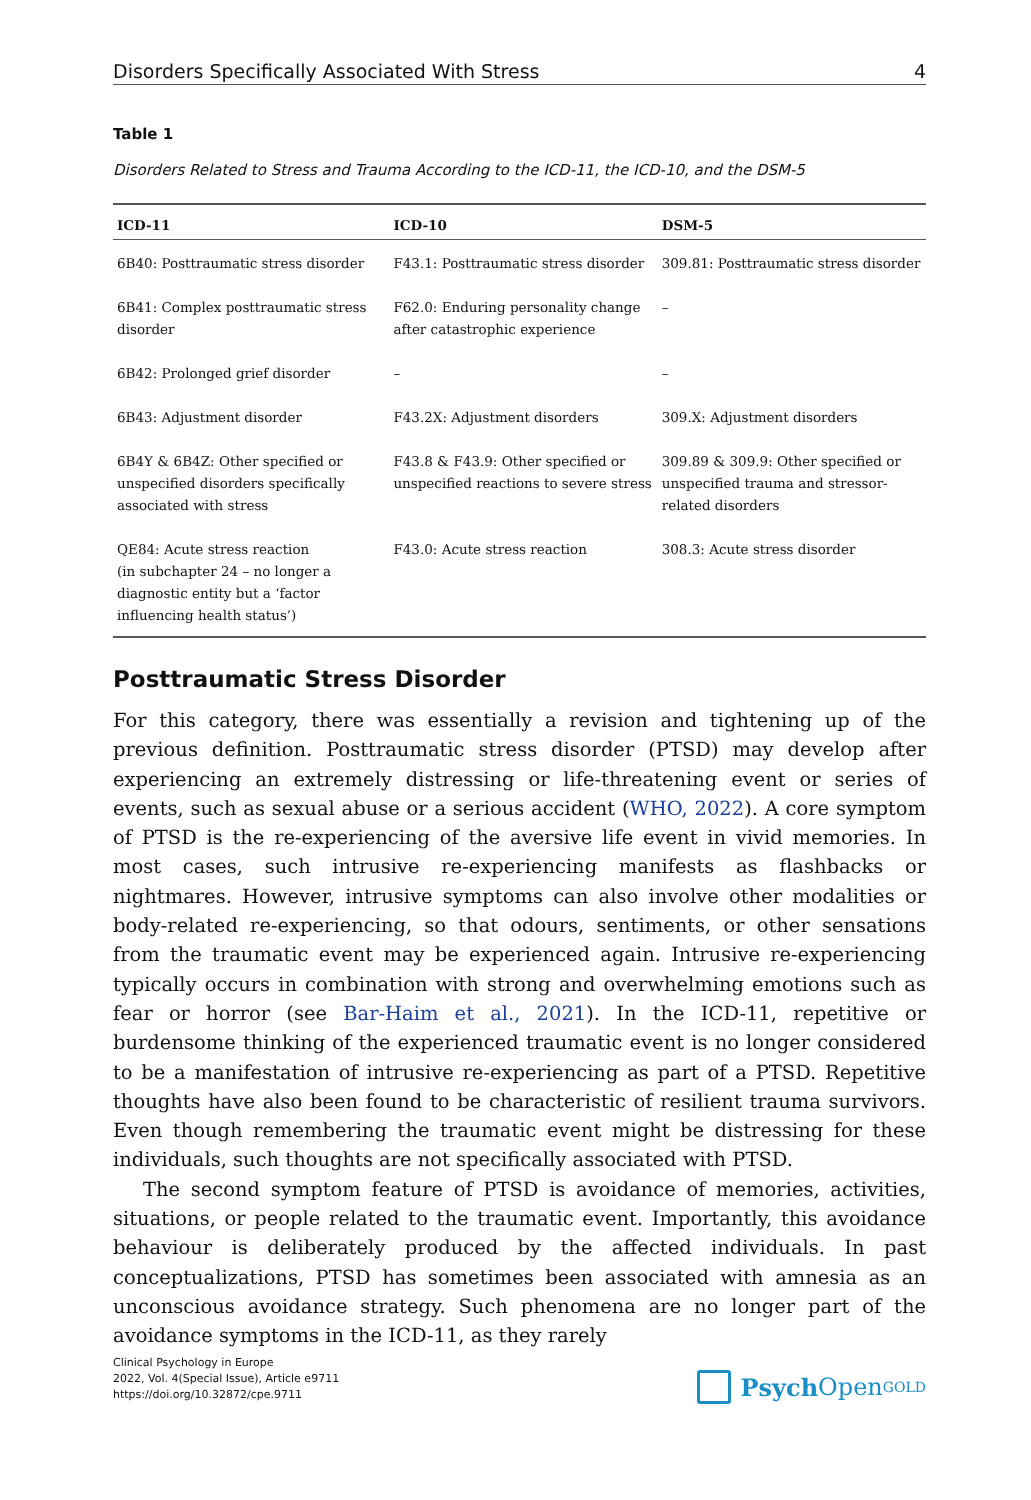Disorders Specifically Associated With Stress 4
Table 1
Disorders Related to Stress and Trauma According to the ICD-11, the ICD-10, and the DSM-5
| ICD-11 | ICD-10 | DSM-5 |
| --- | --- | --- |
| 6B40: Posttraumatic stress disorder | F43.1: Posttraumatic stress disorder | 309.81: Posttraumatic stress disorder |
| 6B41: Complex posttraumatic stress disorder | F62.0: Enduring personality change after catastrophic experience | – |
| 6B42: Prolonged grief disorder | – | – |
| 6B43: Adjustment disorder | F43.2X: Adjustment disorders | 309.X: Adjustment disorders |
| 6B4Y & 6B4Z: Other specified or unspecified disorders specifically associated with stress | F43.8 & F43.9: Other specified or unspecified reactions to severe stress | 309.89 & 309.9: Other specified or unspecified trauma and stressor-related disorders |
| QE84: Acute stress reaction (in subchapter 24 – no longer a diagnostic entity but a ‘factor influencing health status’) | F43.0: Acute stress reaction | 308.3: Acute stress disorder |
Posttraumatic Stress Disorder
For this category, there was essentially a revision and tightening up of the previous definition. Posttraumatic stress disorder (PTSD) may develop after experiencing an extremely distressing or life-threatening event or series of events, such as sexual abuse or a serious accident (WHO, 2022). A core symptom of PTSD is the re-experiencing of the aversive life event in vivid memories. In most cases, such intrusive re-experiencing manifests as flashbacks or nightmares. However, intrusive symptoms can also involve other modalities or body-related re-experiencing, so that odours, sentiments, or other sensations from the traumatic event may be experienced again. Intrusive re-experiencing typically occurs in combination with strong and overwhelming emotions such as fear or horror (see Bar-Haim et al., 2021). In the ICD-11, repetitive or burdensome thinking of the experienced traumatic event is no longer considered to be a manifestation of intrusive re-experiencing as part of a PTSD. Repetitive thoughts have also been found to be characteristic of resilient trauma survivors. Even though remembering the traumatic event might be distressing for these individuals, such thoughts are not specifically associated with PTSD.
The second symptom feature of PTSD is avoidance of memories, activities, situations, or people related to the traumatic event. Importantly, this avoidance behaviour is deliberately produced by the affected individuals. In past conceptualizations, PTSD has sometimes been associated with amnesia as an unconscious avoidance strategy. Such phenomena are no longer part of the avoidance symptoms in the ICD-11, as they rarely
Clinical Psychology in Europe
2022, Vol. 4(Special Issue), Article e9711
https://doi.org/10.32872/cpe.9711
Psych Open<sup>GOLD</sup>